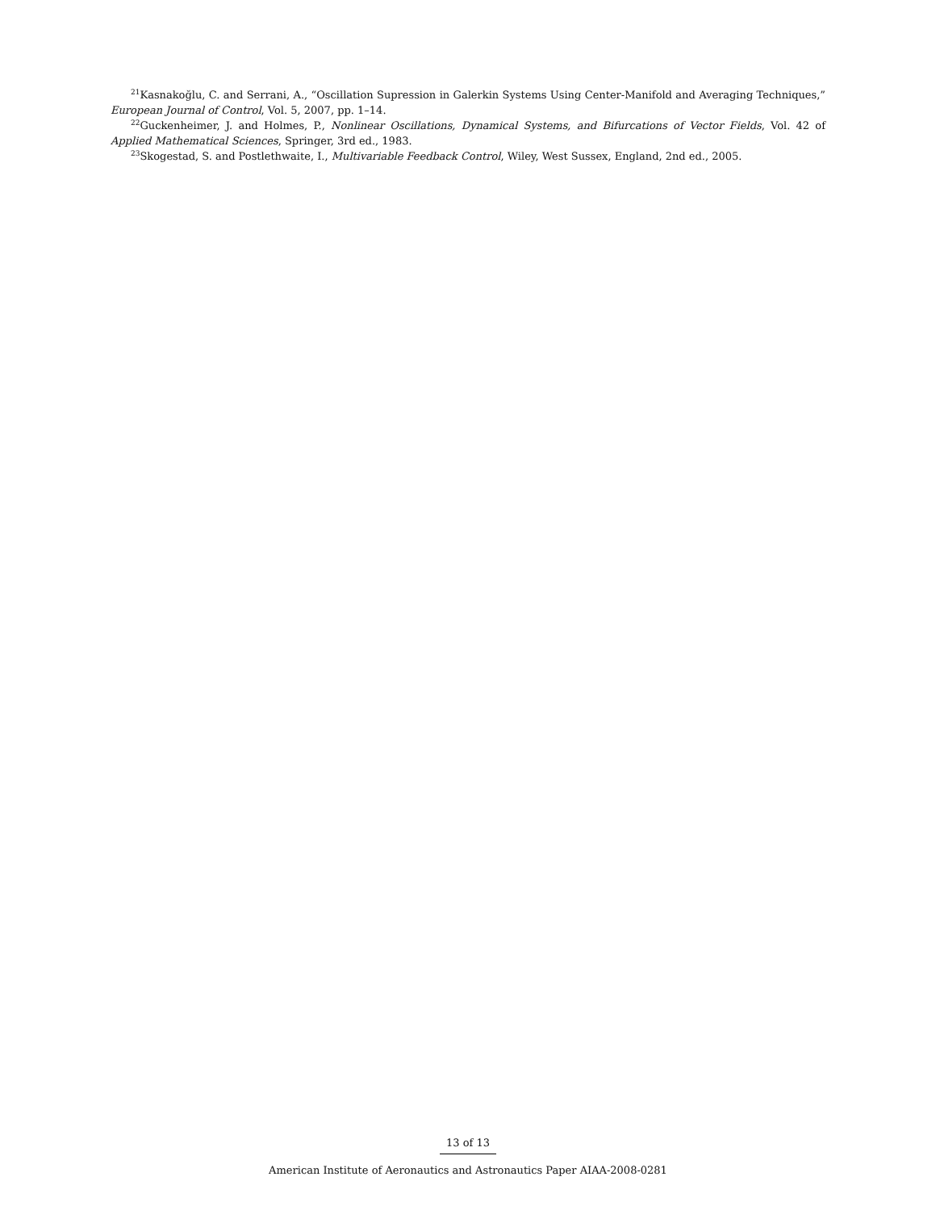<sup>21</sup> Kasnakoğlu, C. and Serrani, A., “Oscillation Supression in Galerkin Systems Using Center-Manifold and Averaging Techniques,” European Journal of Control, Vol. 5, 2007, pp. 1–14.
<sup>22</sup> Guckenheimer, J. and Holmes, P., Nonlinear Oscillations, Dynamical Systems, and Bifurcations of Vector Fields, Vol. 42 of Applied Mathematical Sciences, Springer, 3rd ed., 1983.
<sup>23</sup> Skogestad, S. and Postlethwaite, I., Multivariable Feedback Control, Wiley, West Sussex, England, 2nd ed., 2005.
13 of 13
American Institute of Aeronautics and Astronautics Paper AIAA-2008-0281